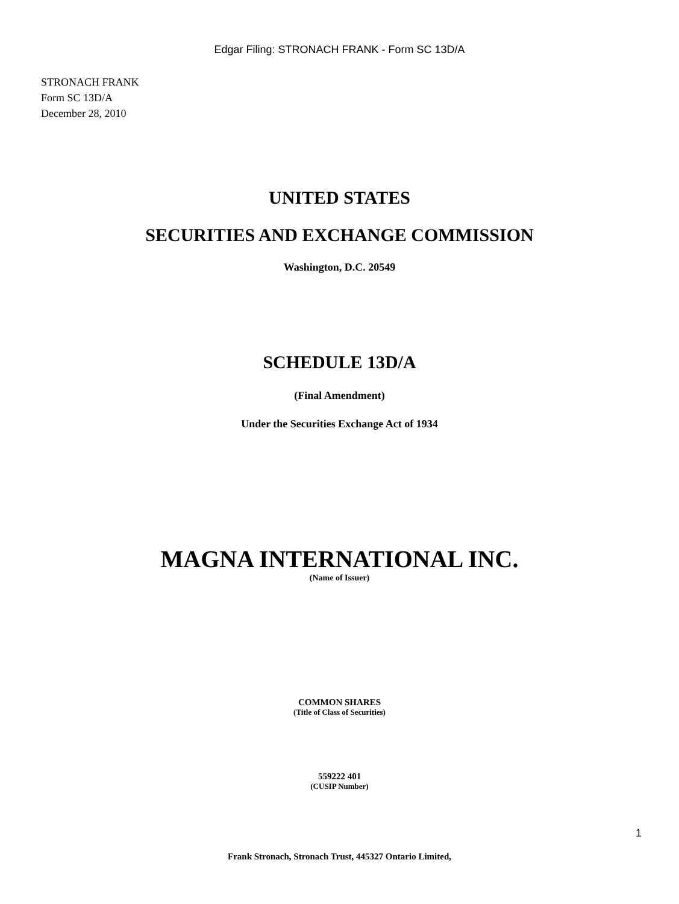Edgar Filing: STRONACH FRANK - Form SC 13D/A
STRONACH FRANK
Form SC 13D/A
December 28, 2010
UNITED STATES
SECURITIES AND EXCHANGE COMMISSION
Washington, D.C. 20549
SCHEDULE 13D/A
(Final Amendment)
Under the Securities Exchange Act of 1934
MAGNA INTERNATIONAL INC.
(Name of Issuer)
COMMON SHARES
(Title of Class of Securities)
559222 401
(CUSIP Number)
Frank Stronach, Stronach Trust, 445327 Ontario Limited,
1